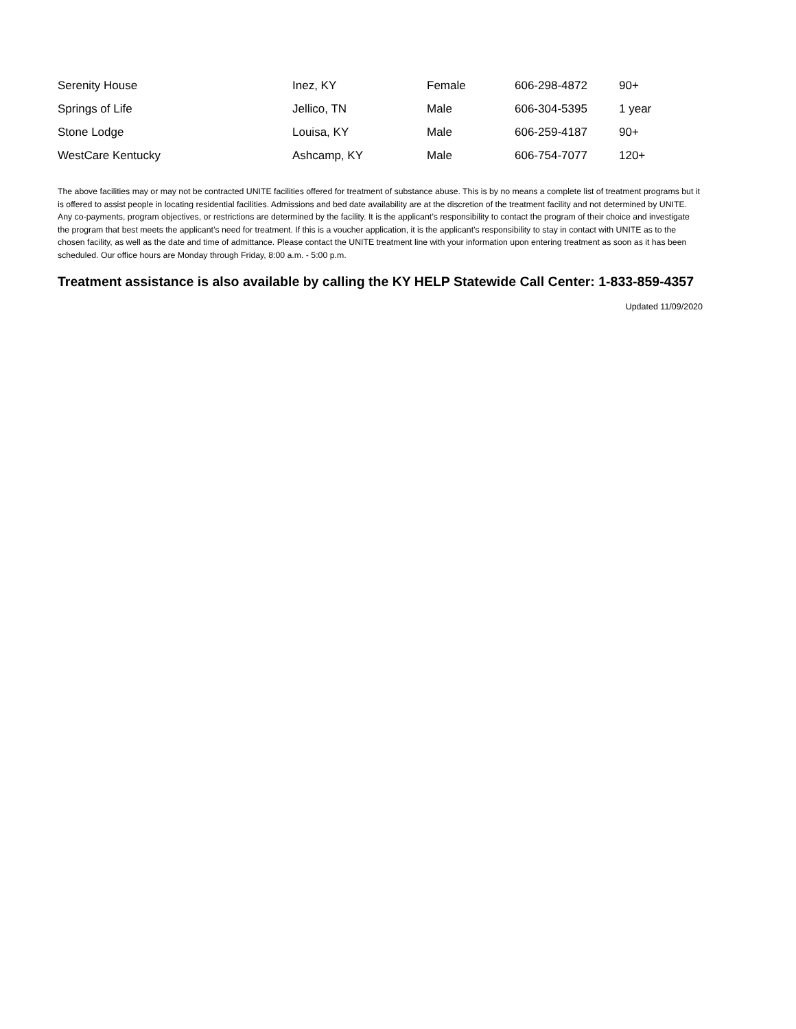| Serenity House | Inez, KY | Female | 606-298-4872 | 90+ |
| Springs of Life | Jellico, TN | Male | 606-304-5395 | 1 year |
| Stone Lodge | Louisa, KY | Male | 606-259-4187 | 90+ |
| WestCare Kentucky | Ashcamp, KY | Male | 606-754-7077 | 120+ |
The above facilities may or may not be contracted UNITE facilities offered for treatment of substance abuse. This is by no means a complete list of treatment programs but it is offered to assist people in locating residential facilities. Admissions and bed date availability are at the discretion of the treatment facility and not determined by UNITE. Any co-payments, program objectives, or restrictions are determined by the facility. It is the applicant’s responsibility to contact the program of their choice and investigate the program that best meets the applicant’s need for treatment. If this is a voucher application, it is the applicant’s responsibility to stay in contact with UNITE as to the chosen facility, as well as the date and time of admittance. Please contact the UNITE treatment line with your information upon entering treatment as soon as it has been scheduled. Our office hours are Monday through Friday, 8:00 a.m. - 5:00 p.m.
Treatment assistance is also available by calling the KY HELP Statewide Call Center: 1-833-859-4357
Updated 11/09/2020